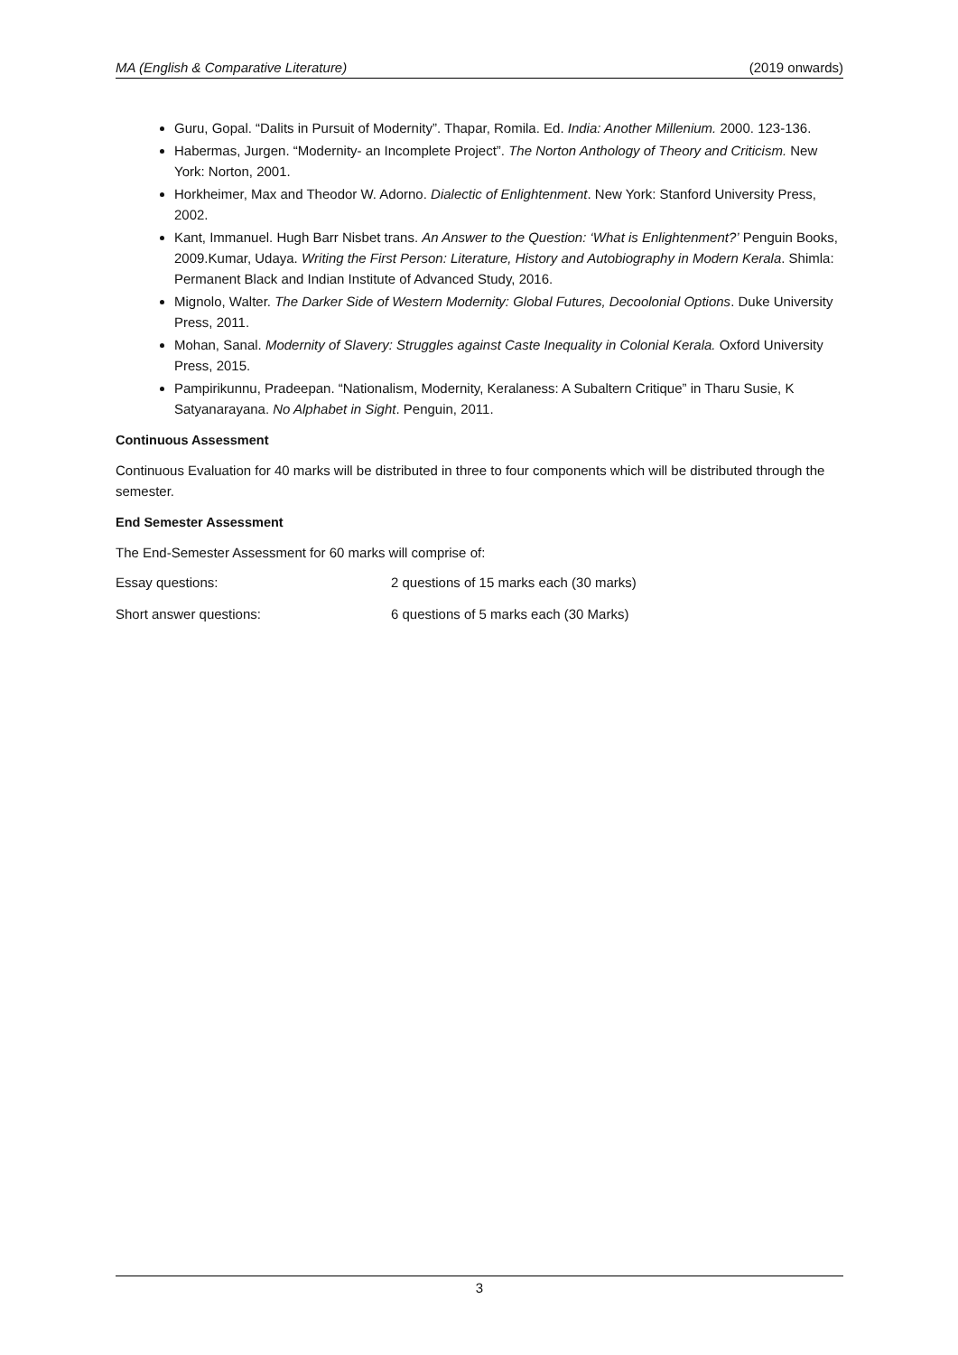MA (English & Comparative Literature) (2019 onwards)
Guru, Gopal. “Dalits in Pursuit of Modernity”. Thapar, Romila. Ed. India: Another Millenium. 2000. 123-136.
Habermas, Jurgen. “Modernity- an Incomplete Project”. The Norton Anthology of Theory and Criticism. New York: Norton, 2001.
Horkheimer, Max and Theodor W. Adorno. Dialectic of Enlightenment. New York: Stanford University Press, 2002.
Kant, Immanuel. Hugh Barr Nisbet trans. An Answer to the Question: ‘What is Enlightenment?’ Penguin Books, 2009.Kumar, Udaya. Writing the First Person: Literature, History and Autobiography in Modern Kerala. Shimla: Permanent Black and Indian Institute of Advanced Study, 2016.
Mignolo, Walter. The Darker Side of Western Modernity: Global Futures, Decoolonial Options. Duke University Press, 2011.
Mohan, Sanal. Modernity of Slavery: Struggles against Caste Inequality in Colonial Kerala. Oxford University Press, 2015.
Pampirikunnu, Pradeepan. “Nationalism, Modernity, Keralaness: A Subaltern Critique” in Tharu Susie, K Satyanarayana. No Alphabet in Sight. Penguin, 2011.
Continuous Assessment
Continuous Evaluation for 40 marks will be distributed in three to four components which will be distributed through the semester.
End Semester Assessment
The End-Semester Assessment for 60 marks will comprise of:
Essay questions: 2 questions of 15 marks each (30 marks)
Short answer questions: 6 questions of 5 marks each (30 Marks)
3